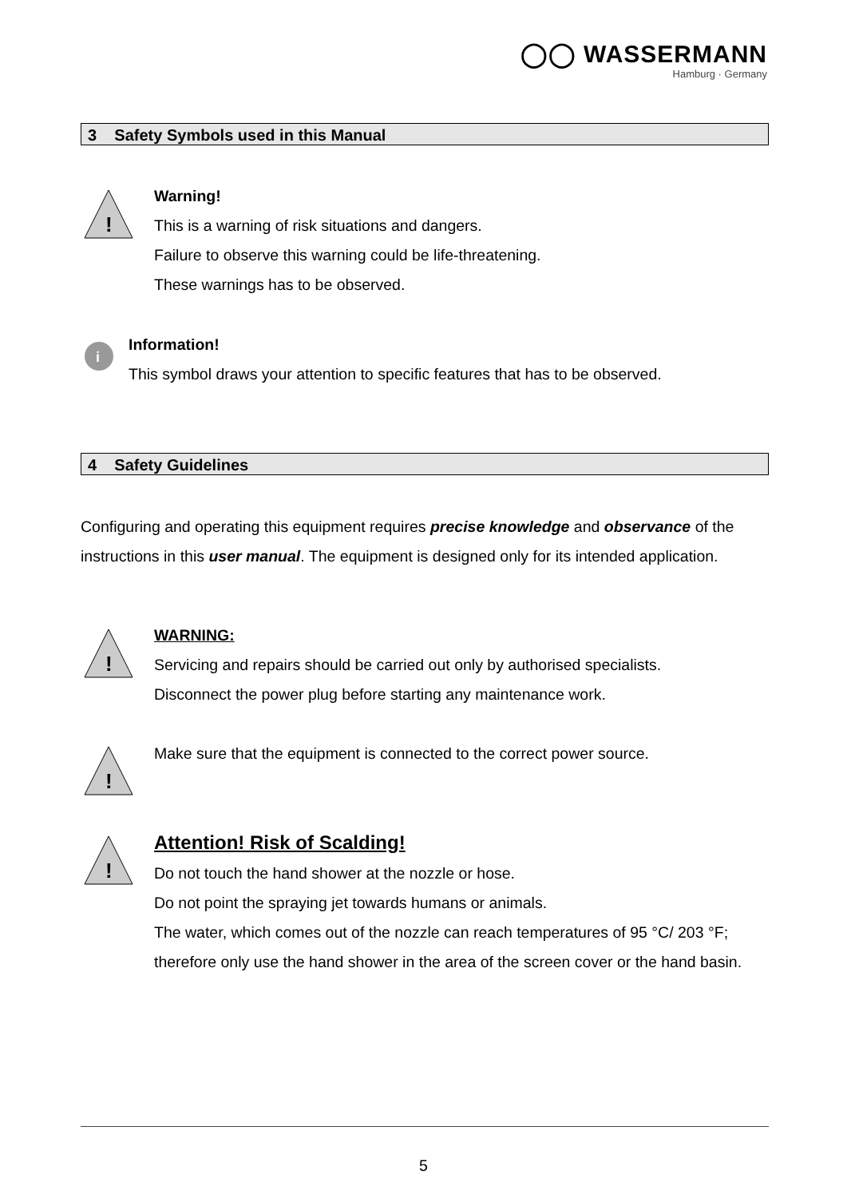◯◯ WASSERMANN
Hamburg · Germany
3 Safety Symbols used in this Manual
!
Warning!
This is a warning of risk situations and dangers.
Failure to observe this warning could be life-threatening.
These warnings has to be observed.
i
Information!
This symbol draws your attention to specific features that has to be observed.
4 Safety Guidelines
Configuring and operating this equipment requires precise knowledge and observance of the instructions in this user manual. The equipment is designed only for its intended application.
!
WARNING:
Servicing and repairs should be carried out only by authorised specialists.
Disconnect the power plug before starting any maintenance work.
!
Make sure that the equipment is connected to the correct power source.
!
Attention! Risk of Scalding!
Do not touch the hand shower at the nozzle or hose.
Do not point the spraying jet towards humans or animals.
The water, which comes out of the nozzle can reach temperatures of 95 °C/ 203 °F; therefore only use the hand shower in the area of the screen cover or the hand basin.
5